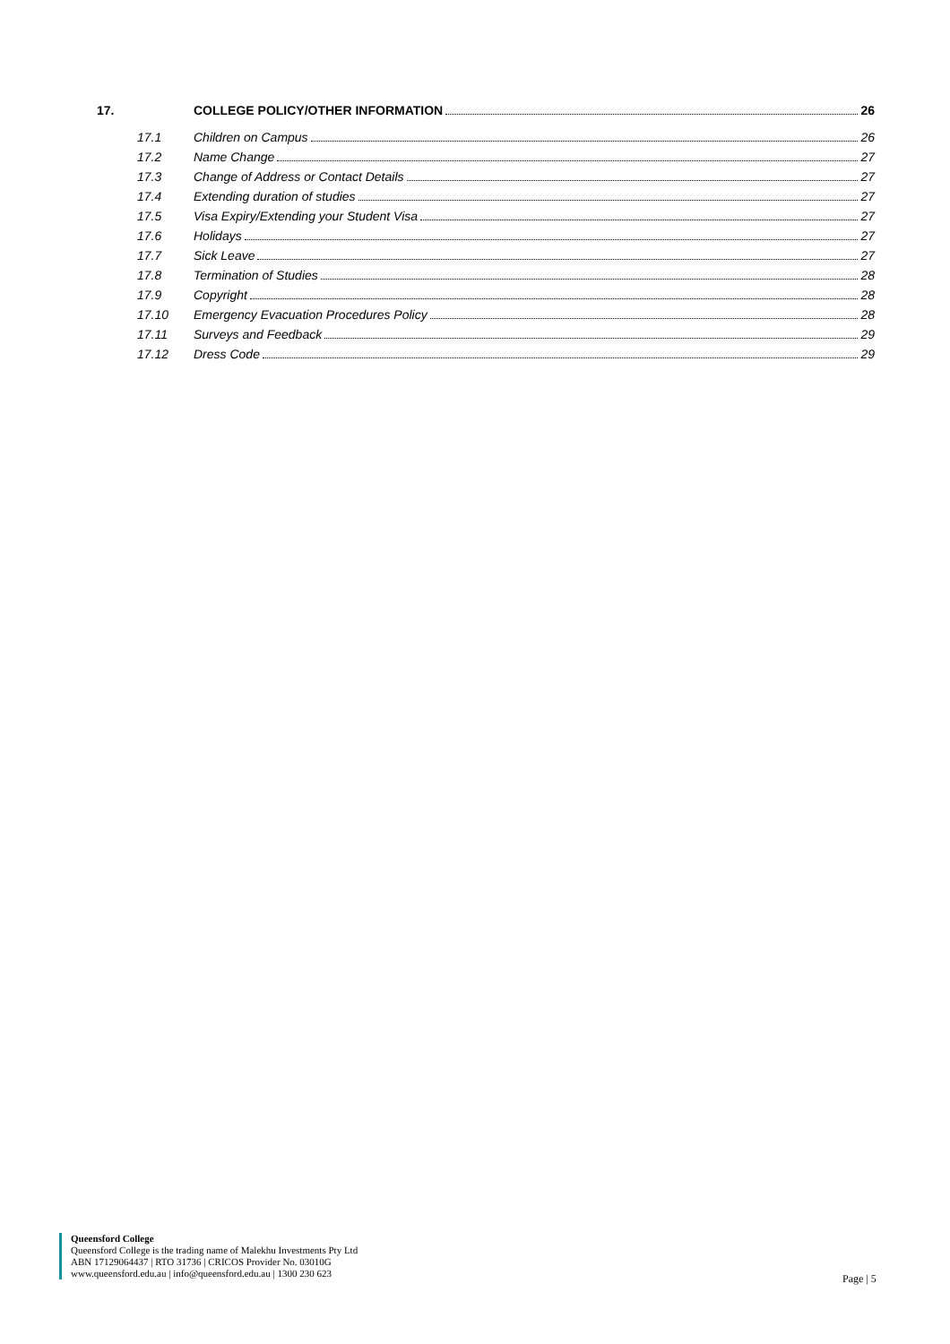17. COLLEGE POLICY/OTHER INFORMATION 26
17.1 Children on Campus 26
17.2 Name Change 27
17.3 Change of Address or Contact Details 27
17.4 Extending duration of studies 27
17.5 Visa Expiry/Extending your Student Visa 27
17.6 Holidays 27
17.7 Sick Leave 27
17.8 Termination of Studies 28
17.9 Copyright 28
17.10 Emergency Evacuation Procedures Policy 28
17.11 Surveys and Feedback 29
17.12 Dress Code 29
Queensford College
Queensford College is the trading name of Malekhu Investments Pty Ltd
ABN 17129064437 | RTO 31736 | CRICOS Provider No. 03010G
www.queensford.edu.au | info@queensford.edu.au | 1300 230 623
Page | 5